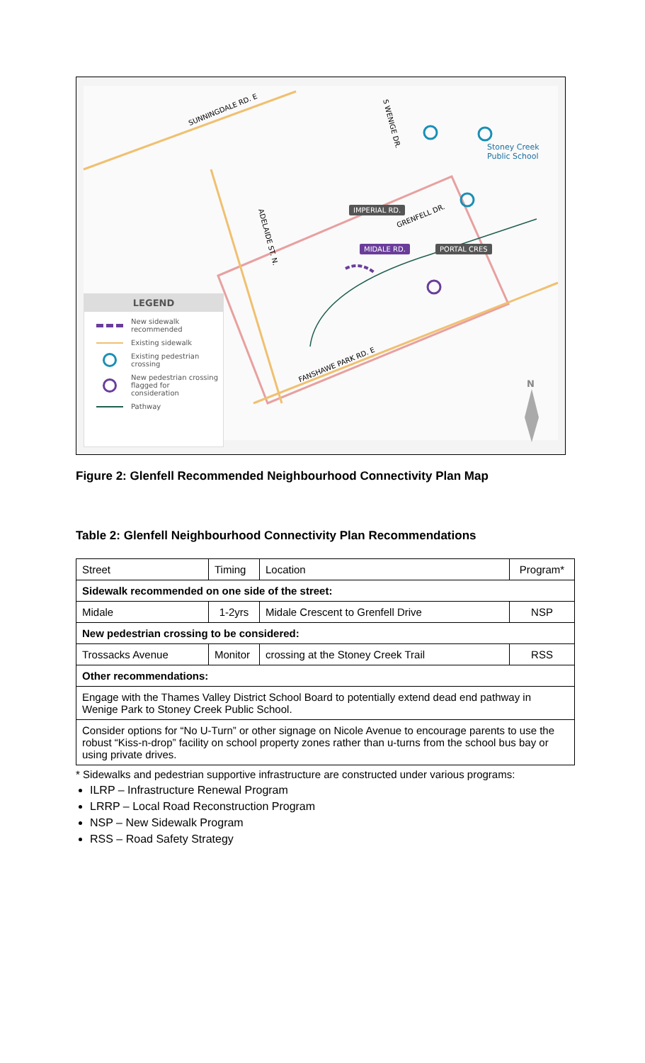SUNNINGDALE RD. E
S WENIGE DR.
ADELAIDE ST. N.
IMPERIAL RD.
GRENFELL DR.
MIDALE RD. PORTAL CRES
Stoney Creek
Public School
FANSHAWE PARK RD. E
N
LEGEND
New sidewalk recommended
Existing sidewalk
Existing pedestrian crossing
New pedestrian crossing flagged for consideration
Pathway
Figure 2: Glenfell Recommended Neighbourhood Connectivity Plan Map
Table 2: Glenfell Neighbourhood Connectivity Plan Recommendations
| Street | Timing | Location | Program* |
| Sidewalk recommended on one side of the street: | | | |
| Midale | 1-2yrs | Midale Crescent to Grenfell Drive | NSP |
| New pedestrian crossing to be considered: | | | |
| Trossacks Avenue | Monitor | crossing at the Stoney Creek Trail | RSS |
| Other recommendations: | | | |
| Engage with the Thames Valley District School Board to potentially extend dead end pathway in Wenige Park to Stoney Creek Public School. | | | |
| Consider options for “No U-Turn” or other signage on Nicole Avenue to encourage parents to use the robust “Kiss-n-drop” facility on school property zones rather than u-turns from the school bus bay or using private drives. | | | |
* Sidewalks and pedestrian supportive infrastructure are constructed under various programs:
ILRP – Infrastructure Renewal Program
LRRP – Local Road Reconstruction Program
NSP – New Sidewalk Program
RSS – Road Safety Strategy